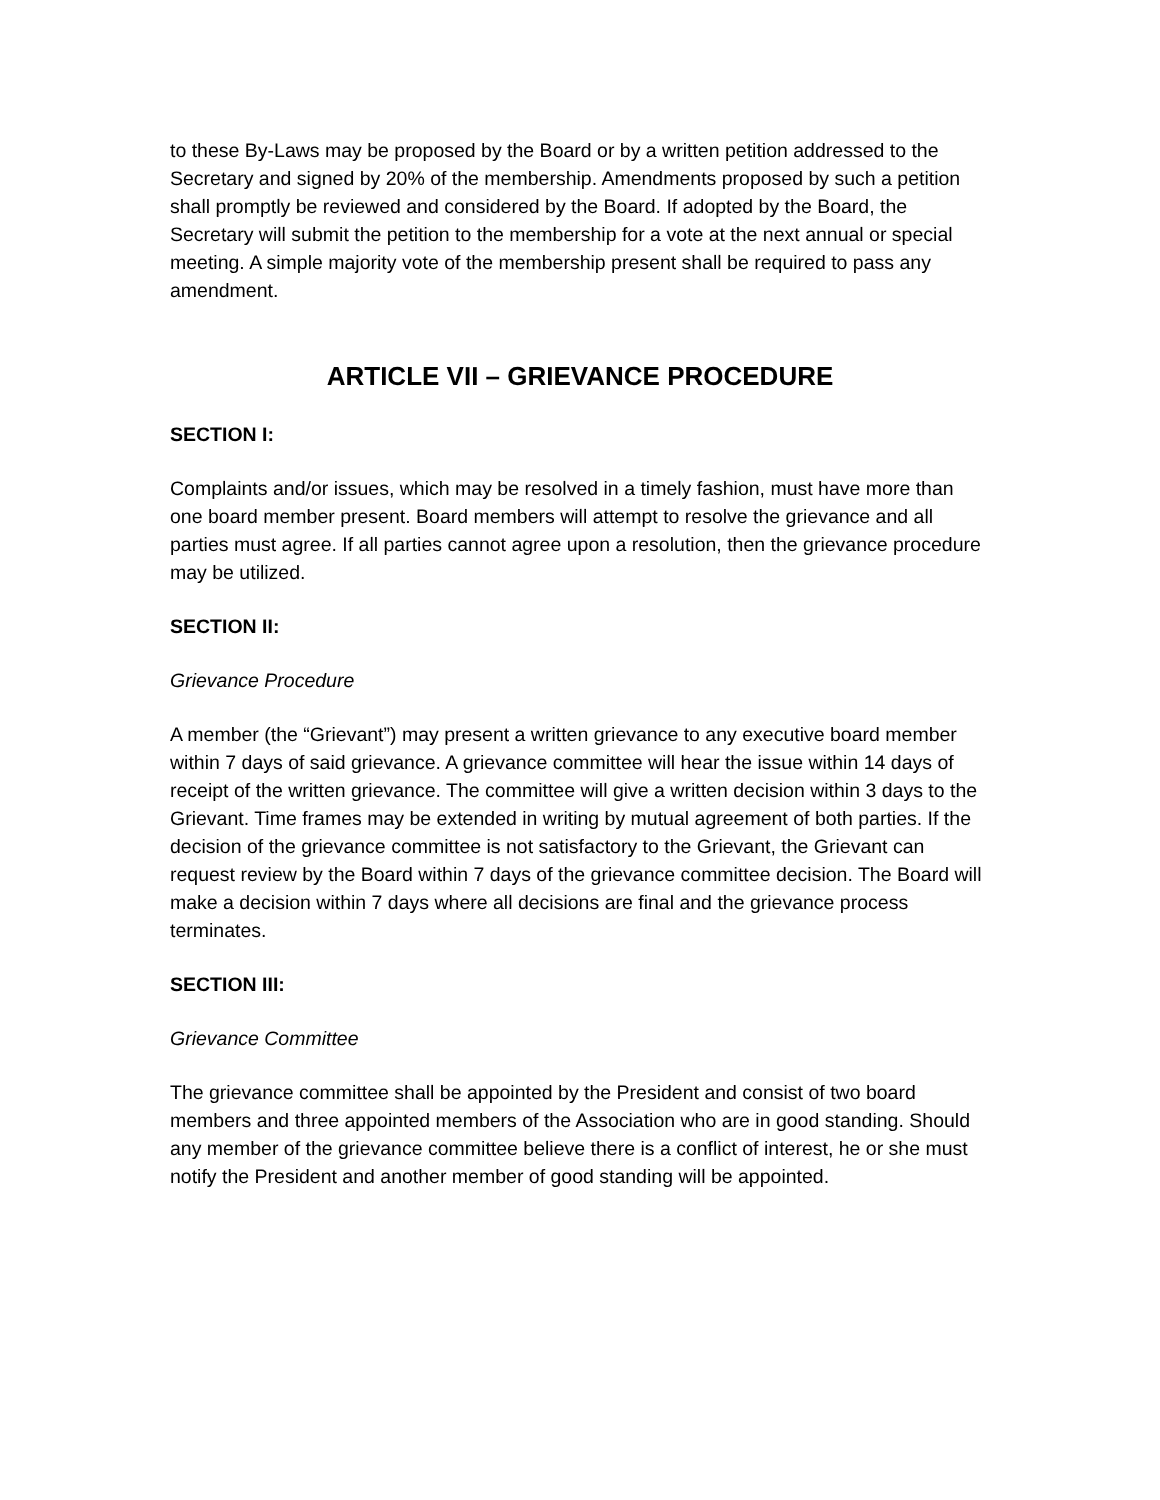to these By-Laws may be proposed by the Board or by a written petition addressed to the Secretary and signed by 20% of the membership. Amendments proposed by such a petition shall promptly be reviewed and considered by the Board. If adopted by the Board, the Secretary will submit the petition to the membership for a vote at the next annual or special meeting. A simple majority vote of the membership present shall be required to pass any amendment.
ARTICLE VII – GRIEVANCE PROCEDURE
SECTION I:
Complaints and/or issues, which may be resolved in a timely fashion, must have more than one board member present. Board members will attempt to resolve the grievance and all parties must agree. If all parties cannot agree upon a resolution, then the grievance procedure may be utilized.
SECTION II:
Grievance Procedure
A member (the “Grievant”) may present a written grievance to any executive board member within 7 days of said grievance. A grievance committee will hear the issue within 14 days of receipt of the written grievance. The committee will give a written decision within 3 days to the Grievant. Time frames may be extended in writing by mutual agreement of both parties. If the decision of the grievance committee is not satisfactory to the Grievant, the Grievant can request review by the Board within 7 days of the grievance committee decision. The Board will make a decision within 7 days where all decisions are final and the grievance process terminates.
SECTION III:
Grievance Committee
The grievance committee shall be appointed by the President and consist of two board members and three appointed members of the Association who are in good standing. Should any member of the grievance committee believe there is a conflict of interest, he or she must notify the President and another member of good standing will be appointed.